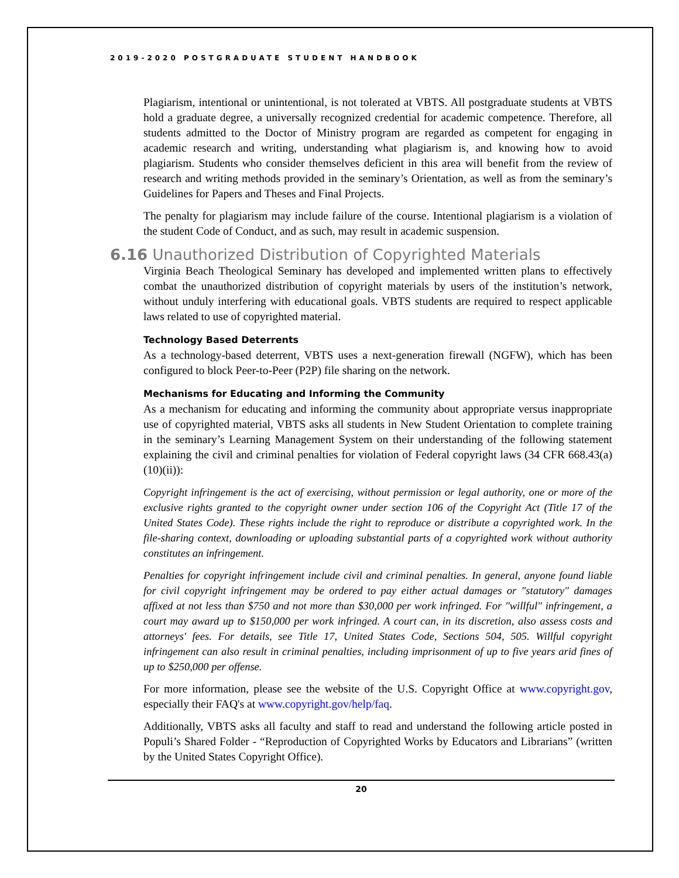2019-2020 POSTGRADUATE STUDENT HANDBOOK
Plagiarism, intentional or unintentional, is not tolerated at VBTS. All postgraduate students at VBTS hold a graduate degree, a universally recognized credential for academic competence. Therefore, all students admitted to the Doctor of Ministry program are regarded as competent for engaging in academic research and writing, understanding what plagiarism is, and knowing how to avoid plagiarism. Students who consider themselves deficient in this area will benefit from the review of research and writing methods provided in the seminary’s Orientation, as well as from the seminary’s Guidelines for Papers and Theses and Final Projects.
The penalty for plagiarism may include failure of the course. Intentional plagiarism is a violation of the student Code of Conduct, and as such, may result in academic suspension.
6.16 Unauthorized Distribution of Copyrighted Materials
Virginia Beach Theological Seminary has developed and implemented written plans to effectively combat the unauthorized distribution of copyright materials by users of the institution’s network, without unduly interfering with educational goals. VBTS students are required to respect applicable laws related to use of copyrighted material.
Technology Based Deterrents
As a technology-based deterrent, VBTS uses a next-generation firewall (NGFW), which has been configured to block Peer-to-Peer (P2P) file sharing on the network.
Mechanisms for Educating and Informing the Community
As a mechanism for educating and informing the community about appropriate versus inappropriate use of copyrighted material, VBTS asks all students in New Student Orientation to complete training in the seminary’s Learning Management System on their understanding of the following statement explaining the civil and criminal penalties for violation of Federal copyright laws (34 CFR 668.43(a)(10)(ii)):
Copyright infringement is the act of exercising, without permission or legal authority, one or more of the exclusive rights granted to the copyright owner under section 106 of the Copyright Act (Title 17 of the United States Code). These rights include the right to reproduce or distribute a copyrighted work. In the file-sharing context, downloading or uploading substantial parts of a copyrighted work without authority constitutes an infringement.
Penalties for copyright infringement include civil and criminal penalties. In general, anyone found liable for civil copyright infringement may be ordered to pay either actual damages or "statutory" damages affixed at not less than $750 and not more than $30,000 per work infringed. For "willful" infringement, a court may award up to $150,000 per work infringed. A court can, in its discretion, also assess costs and attorneys' fees. For details, see Title 17, United States Code, Sections 504, 505. Willful copyright infringement can also result in criminal penalties, including imprisonment of up to five years arid fines of up to $250,000 per offense.
For more information, please see the website of the U.S. Copyright Office at www.copyright.gov, especially their FAQ's at www.copyright.gov/help/faq.
Additionally, VBTS asks all faculty and staff to read and understand the following article posted in Populi’s Shared Folder - “Reproduction of Copyrighted Works by Educators and Librarians” (written by the United States Copyright Office).
20